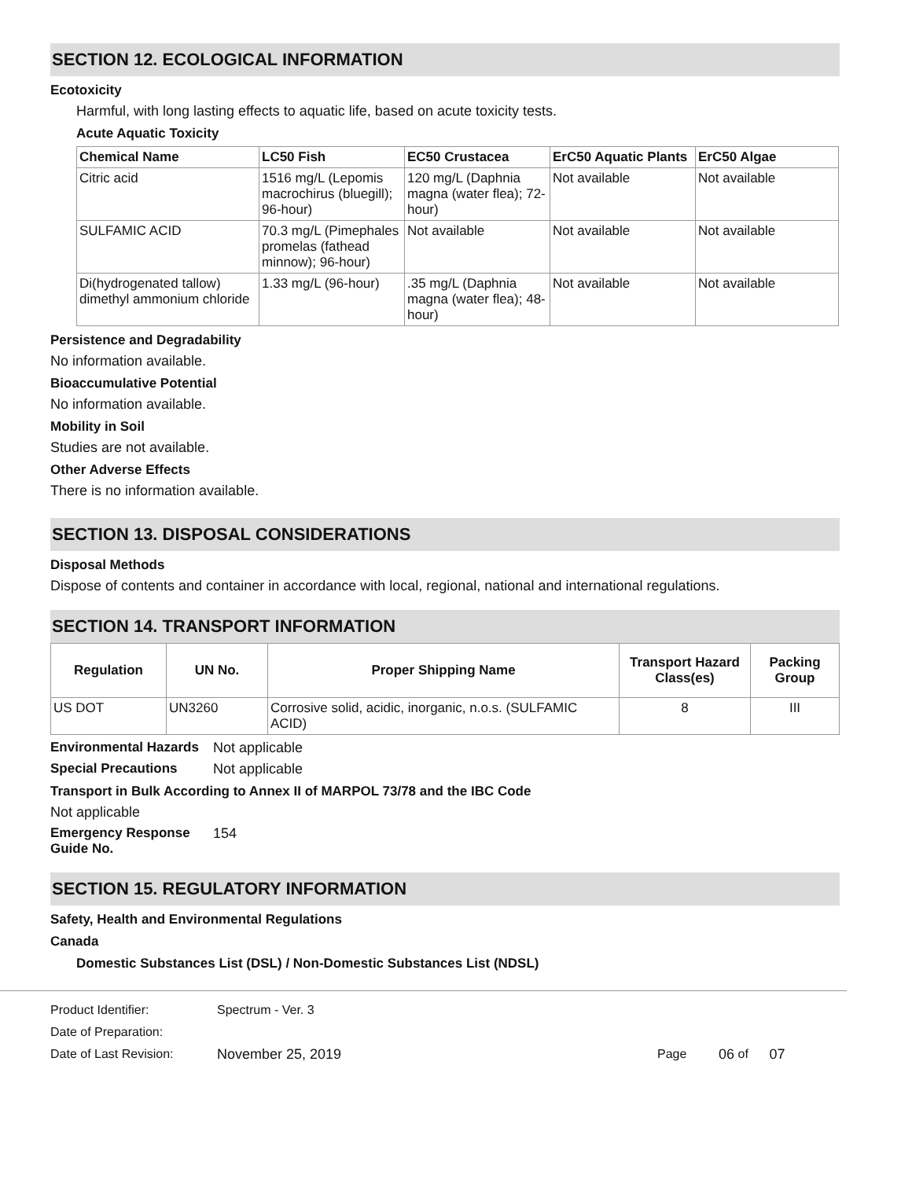SECTION 12. ECOLOGICAL INFORMATION
Ecotoxicity
Harmful, with long lasting effects to aquatic life, based on acute toxicity tests.
Acute Aquatic Toxicity
| Chemical Name | LC50 Fish | EC50 Crustacea | ErC50 Aquatic Plants | ErC50 Algae |
| --- | --- | --- | --- | --- |
| Citric acid | 1516 mg/L (Lepomis macrochirus (bluegill); 96-hour) | 120 mg/L (Daphnia magna (water flea); 72-hour) | Not available | Not available |
| SULFAMIC ACID | 70.3 mg/L (Pimephales promelas (fathead minnow); 96-hour) | Not available | Not available | Not available |
| Di(hydrogenated tallow) dimethyl ammonium chloride | 1.33 mg/L (96-hour) | .35 mg/L (Daphnia magna (water flea); 48-hour) | Not available | Not available |
Persistence and Degradability
No information available.
Bioaccumulative Potential
No information available.
Mobility in Soil
Studies are not available.
Other Adverse Effects
There is no information available.
SECTION 13. DISPOSAL CONSIDERATIONS
Disposal Methods
Dispose of contents and container in accordance with local, regional, national and international regulations.
SECTION 14. TRANSPORT INFORMATION
| Regulation | UN No. | Proper Shipping Name | Transport Hazard Class(es) | Packing Group |
| --- | --- | --- | --- | --- |
| US DOT | UN3260 | Corrosive solid, acidic, inorganic, n.o.s. (SULFAMIC ACID) | 8 | III |
Environmental Hazards Not applicable
Special Precautions Not applicable
Transport in Bulk According to Annex II of MARPOL 73/78 and the IBC Code
Not applicable
Emergency Response Guide No. 154
SECTION 15. REGULATORY INFORMATION
Safety, Health and Environmental Regulations
Canada
Domestic Substances List (DSL) / Non-Domestic Substances List (NDSL)
Product Identifier: Spectrum - Ver. 3
Date of Preparation:
Date of Last Revision: November 25, 2019 Page 06 of 07